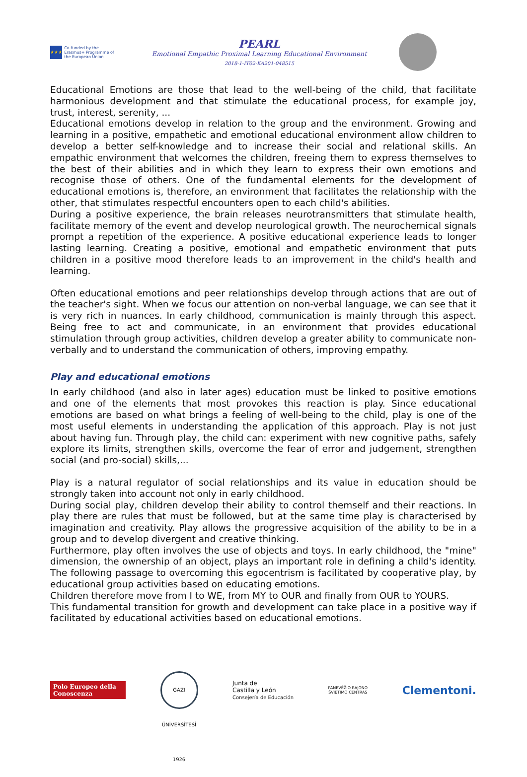★★★
Co-funded by the Erasmus+ Programme of the European Union
PEARL
Emotional Empathic Proximal Learning Educational Environment
2018-1-IT02-KA201-048515
Educational Emotions are those that lead to the well-being of the child, that facilitate harmonious development and that stimulate the educational process, for example joy, trust, interest, serenity, ...
Educational emotions develop in relation to the group and the environment. Growing and learning in a positive, empathetic and emotional educational environment allow children to develop a better self-knowledge and to increase their social and relational skills. An empathic environment that welcomes the children, freeing them to express themselves to the best of their abilities and in which they learn to express their own emotions and recognise those of others. One of the fundamental elements for the development of educational emotions is, therefore, an environment that facilitates the relationship with the other, that stimulates respectful encounters open to each child's abilities.
During a positive experience, the brain releases neurotransmitters that stimulate health, facilitate memory of the event and develop neurological growth. The neurochemical signals prompt a repetition of the experience. A positive educational experience leads to longer lasting learning. Creating a positive, emotional and empathetic environment that puts children in a positive mood therefore leads to an improvement in the child's health and learning.
Often educational emotions and peer relationships develop through actions that are out of the teacher's sight. When we focus our attention on non-verbal language, we can see that it is very rich in nuances. In early childhood, communication is mainly through this aspect. Being free to act and communicate, in an environment that provides educational stimulation through group activities, children develop a greater ability to communicate non-verbally and to understand the communication of others, improving empathy.
Play and educational emotions
In early childhood (and also in later ages) education must be linked to positive emotions and one of the elements that most provokes this reaction is play. Since educational emotions are based on what brings a feeling of well-being to the child, play is one of the most useful elements in understanding the application of this approach. Play is not just about having fun. Through play, the child can: experiment with new cognitive paths, safely explore its limits, strengthen skills, overcome the fear of error and judgement, strengthen social (and pro-social) skills,...
Play is a natural regulator of social relationships and its value in education should be strongly taken into account not only in early childhood.
During social play, children develop their ability to control themself and their reactions. In play there are rules that must be followed, but at the same time play is characterised by imagination and creativity. Play allows the progressive acquisition of the ability to be in a group and to develop divergent and creative thinking.
Furthermore, play often involves the use of objects and toys. In early childhood, the "mine" dimension, the ownership of an object, plays an important role in defining a child's identity. The following passage to overcoming this egocentrism is facilitated by cooperative play, by educational group activities based on educating emotions.
Children therefore move from I to WE, from MY to OUR and finally from OUR to YOURS.
This fundamental transition for growth and development can take place in a positive way if facilitated by educational activities based on educational emotions.
Polo Europeo della Conoscenza
GAZI ÜNİVERSİTESİ 1926
Junta de
Castilla y León
Consejería de Educación
PANEVĖŽIO RAJONO
ŠVIETIMO CENTRAS
Clementoni.